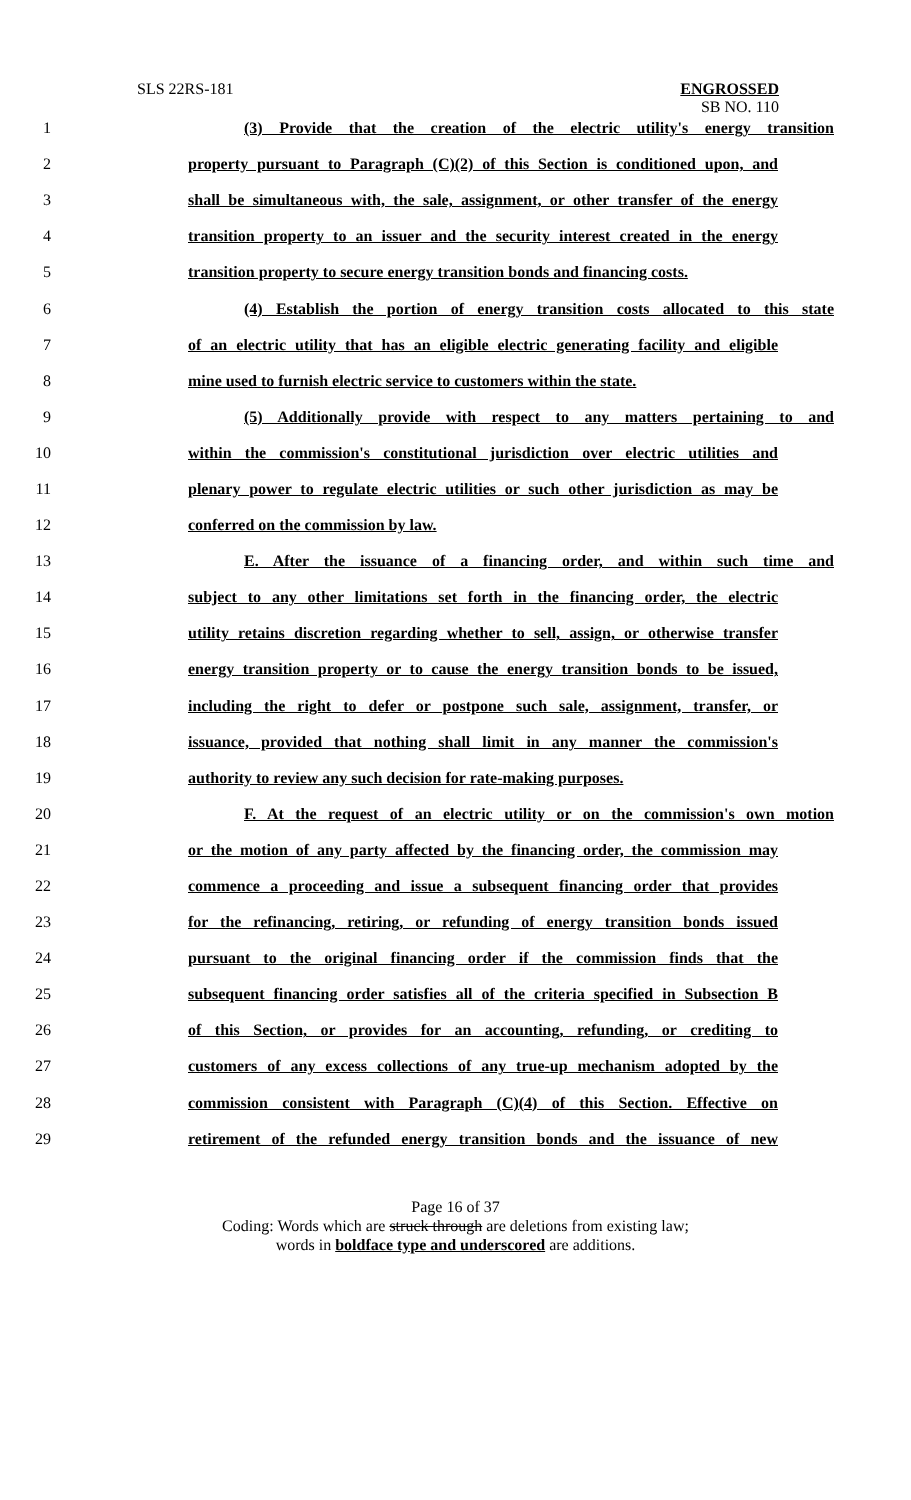SLS 22RS-181
ENGROSSED
SB NO. 110
1 (3) Provide that the creation of the electric utility's energy transition
2 property pursuant to Paragraph (C)(2) of this Section is conditioned upon, and
3 shall be simultaneous with, the sale, assignment, or other transfer of the energy
4 transition property to an issuer and the security interest created in the energy
5 transition property to secure energy transition bonds and financing costs.
6 (4) Establish the portion of energy transition costs allocated to this state
7 of an electric utility that has an eligible electric generating facility and eligible
8 mine used to furnish electric service to customers within the state.
9 (5) Additionally provide with respect to any matters pertaining to and
10 within the commission's constitutional jurisdiction over electric utilities and
11 plenary power to regulate electric utilities or such other jurisdiction as may be
12 conferred on the commission by law.
13 E. After the issuance of a financing order, and within such time and
14 subject to any other limitations set forth in the financing order, the electric
15 utility retains discretion regarding whether to sell, assign, or otherwise transfer
16 energy transition property or to cause the energy transition bonds to be issued,
17 including the right to defer or postpone such sale, assignment, transfer, or
18 issuance, provided that nothing shall limit in any manner the commission's
19 authority to review any such decision for rate-making purposes.
20 F. At the request of an electric utility or on the commission's own motion
21 or the motion of any party affected by the financing order, the commission may
22 commence a proceeding and issue a subsequent financing order that provides
23 for the refinancing, retiring, or refunding of energy transition bonds issued
24 pursuant to the original financing order if the commission finds that the
25 subsequent financing order satisfies all of the criteria specified in Subsection B
26 of this Section, or provides for an accounting, refunding, or crediting to
27 customers of any excess collections of any true-up mechanism adopted by the
28 commission consistent with Paragraph (C)(4) of this Section. Effective on
29 retirement of the refunded energy transition bonds and the issuance of new
Page 16 of 37
Coding: Words which are struck through are deletions from existing law;
words in boldface type and underscored are additions.